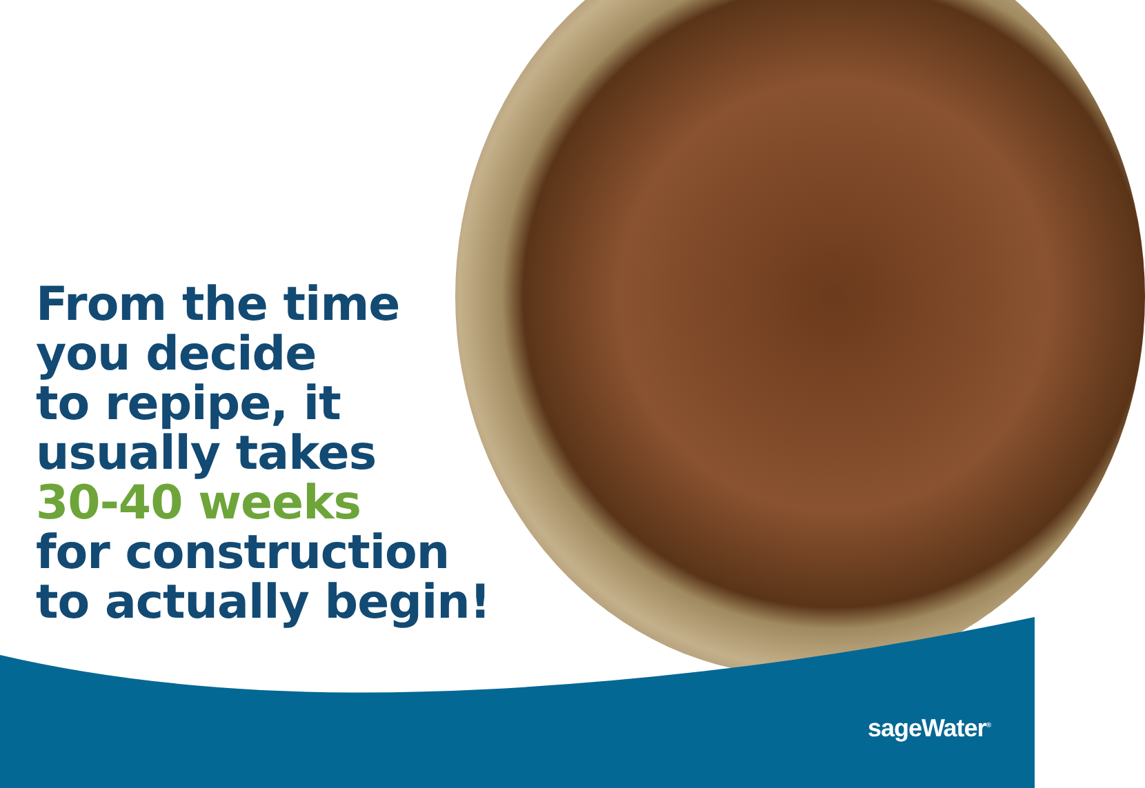From the time
you decide
to repipe, it
usually takes
30-40 weeks
for construction
to actually begin!
sageWater<sup>®</sup>